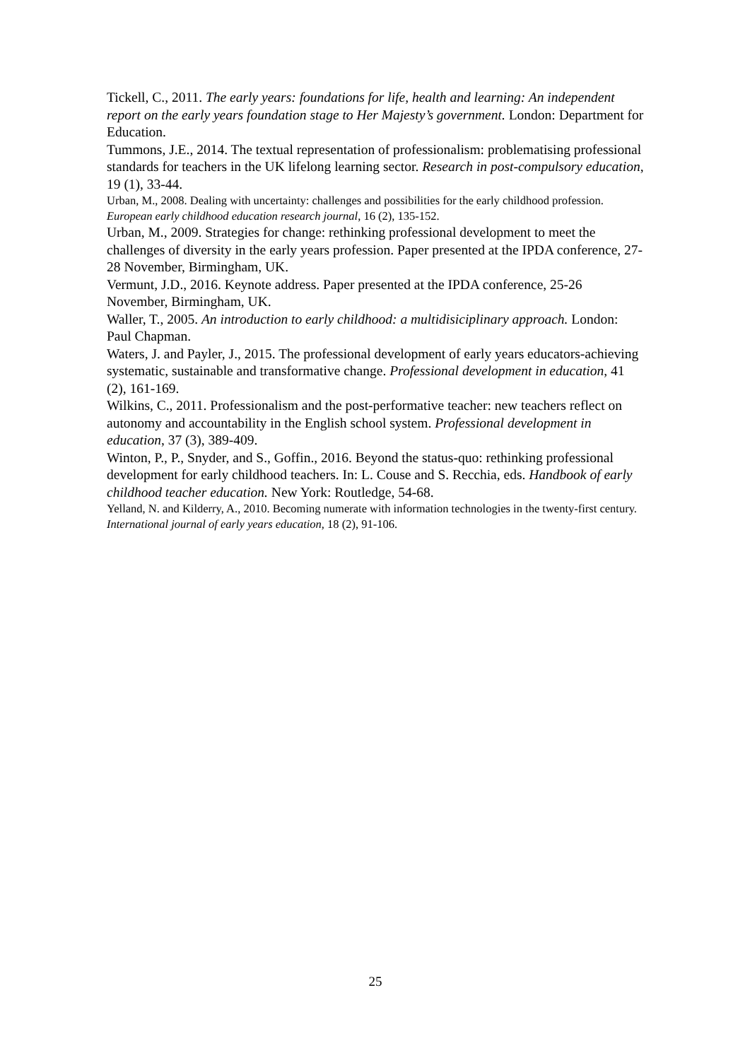Tickell, C., 2011. The early years: foundations for life, health and learning: An independent report on the early years foundation stage to Her Majesty’s government. London: Department for Education.
Tummons, J.E., 2014. The textual representation of professionalism: problematising professional standards for teachers in the UK lifelong learning sector. Research in post-compulsory education, 19 (1), 33-44.
Urban, M., 2008. Dealing with uncertainty: challenges and possibilities for the early childhood profession. European early childhood education research journal, 16 (2), 135-152.
Urban, M., 2009. Strategies for change: rethinking professional development to meet the challenges of diversity in the early years profession. Paper presented at the IPDA conference, 27-28 November, Birmingham, UK.
Vermunt, J.D., 2016. Keynote address. Paper presented at the IPDA conference, 25-26 November, Birmingham, UK.
Waller, T., 2005. An introduction to early childhood: a multidisiciplinary approach. London: Paul Chapman.
Waters, J. and Payler, J., 2015. The professional development of early years educators-achieving systematic, sustainable and transformative change. Professional development in education, 41 (2), 161-169.
Wilkins, C., 2011. Professionalism and the post-performative teacher: new teachers reflect on autonomy and accountability in the English school system. Professional development in education, 37 (3), 389-409.
Winton, P., P., Snyder, and S., Goffin., 2016. Beyond the status-quo: rethinking professional development for early childhood teachers. In: L. Couse and S. Recchia, eds. Handbook of early childhood teacher education. New York: Routledge, 54-68.
Yelland, N. and Kilderry, A., 2010. Becoming numerate with information technologies in the twenty-first century. International journal of early years education, 18 (2), 91-106.
25